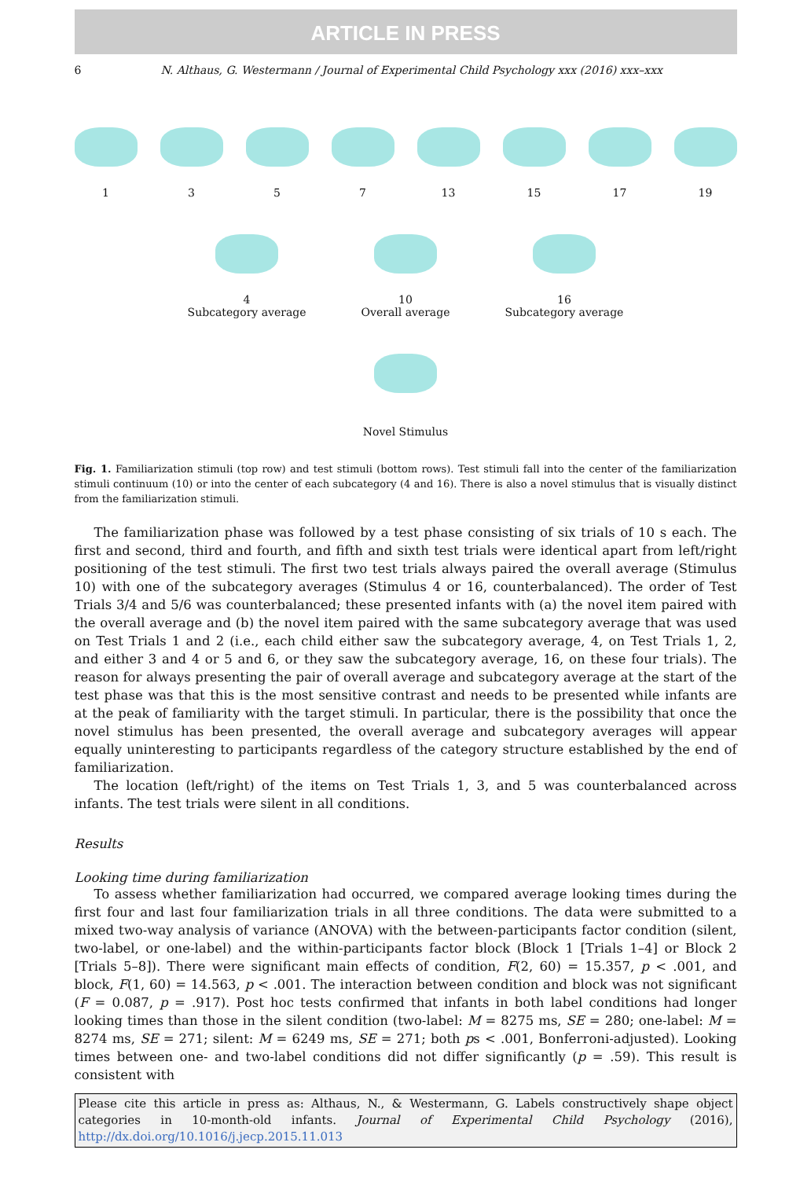ARTICLE IN PRESS
6 N. Althaus, G. Westermann / Journal of Experimental Child Psychology xxx (2016) xxx–xxx
1 3 5 7 13 15 17 19
4
Subcategory average
10
Overall average
16
Subcategory average
Novel Stimulus
Fig. 1. Familiarization stimuli (top row) and test stimuli (bottom rows). Test stimuli fall into the center of the familiarization stimuli continuum (10) or into the center of each subcategory (4 and 16). There is also a novel stimulus that is visually distinct from the familiarization stimuli.
The familiarization phase was followed by a test phase consisting of six trials of 10 s each. The first and second, third and fourth, and fifth and sixth test trials were identical apart from left/right positioning of the test stimuli. The first two test trials always paired the overall average (Stimulus 10) with one of the subcategory averages (Stimulus 4 or 16, counterbalanced). The order of Test Trials 3/4 and 5/6 was counterbalanced; these presented infants with (a) the novel item paired with the overall average and (b) the novel item paired with the same subcategory average that was used on Test Trials 1 and 2 (i.e., each child either saw the subcategory average, 4, on Test Trials 1, 2, and either 3 and 4 or 5 and 6, or they saw the subcategory average, 16, on these four trials). The reason for always presenting the pair of overall average and subcategory average at the start of the test phase was that this is the most sensitive contrast and needs to be presented while infants are at the peak of familiarity with the target stimuli. In particular, there is the possibility that once the novel stimulus has been presented, the overall average and subcategory averages will appear equally uninteresting to participants regardless of the category structure established by the end of familiarization.
The location (left/right) of the items on Test Trials 1, 3, and 5 was counterbalanced across infants. The test trials were silent in all conditions.
Results
Looking time during familiarization
To assess whether familiarization had occurred, we compared average looking times during the first four and last four familiarization trials in all three conditions. The data were submitted to a mixed two-way analysis of variance (ANOVA) with the between-participants factor condition (silent, two-label, or one-label) and the within-participants factor block (Block 1 [Trials 1–4] or Block 2 [Trials 5–8]). There were significant main effects of condition, F(2, 60) = 15.357, p < .001, and block, F(1, 60) = 14.563, p < .001. The interaction between condition and block was not significant (F = 0.087, p = .917). Post hoc tests confirmed that infants in both label conditions had longer looking times than those in the silent condition (two-label: M = 8275 ms, SE = 280; one-label: M = 8274 ms, SE = 271; silent: M = 6249 ms, SE = 271; both ps < .001, Bonferroni-adjusted). Looking times between one- and two-label conditions did not differ significantly (p = .59). This result is consistent with
Please cite this article in press as: Althaus, N., & Westermann, G. Labels constructively shape object categories in 10-month-old infants. Journal of Experimental Child Psychology (2016), http://dx.doi.org/10.1016/j.jecp.2015.11.013